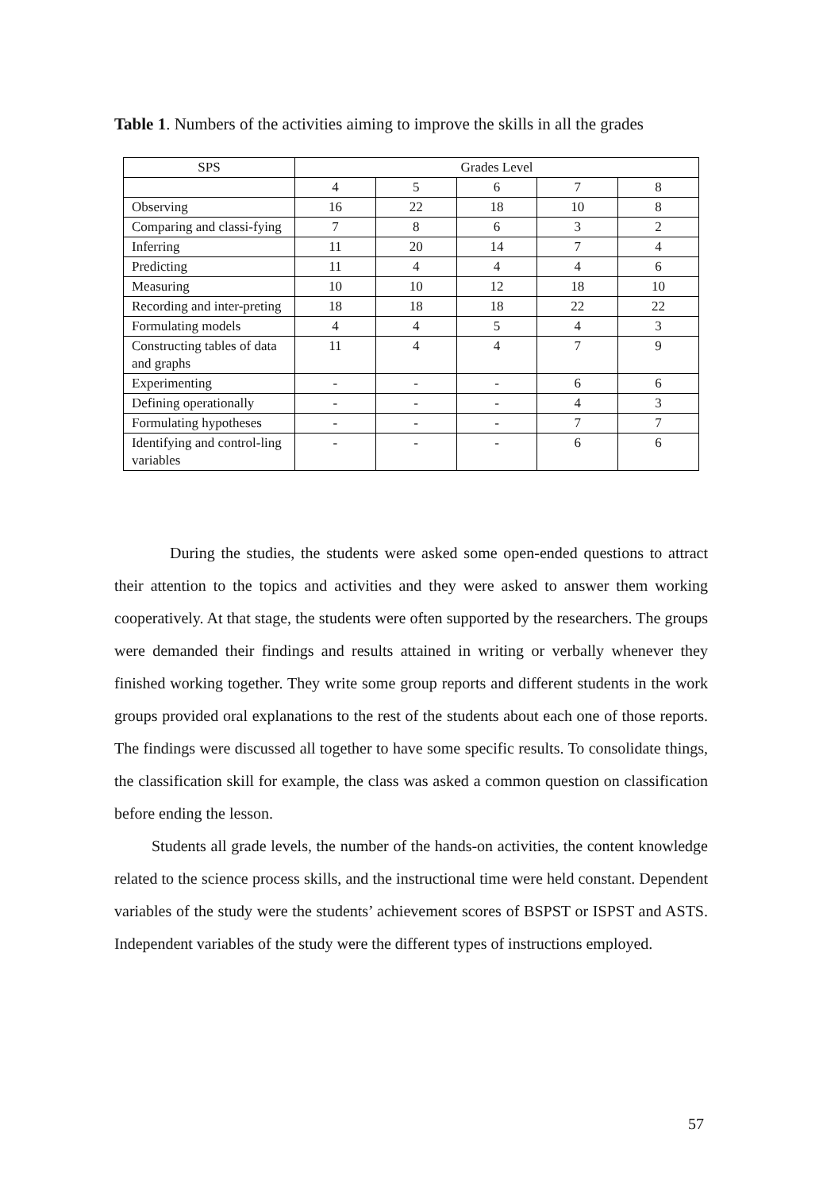Table 1. Numbers of the activities aiming to improve the skills in all the grades
| SPS | Grades Level | | | | |
| --- | --- | --- | --- | --- | --- |
| | 4 | 5 | 6 | 7 | 8 |
| Observing | 16 | 22 | 18 | 10 | 8 |
| Comparing and classi-fying | 7 | 8 | 6 | 3 | 2 |
| Inferring | 11 | 20 | 14 | 7 | 4 |
| Predicting | 11 | 4 | 4 | 4 | 6 |
| Measuring | 10 | 10 | 12 | 18 | 10 |
| Recording and inter-preting | 18 | 18 | 18 | 22 | 22 |
| Formulating models | 4 | 4 | 5 | 4 | 3 |
| Constructing tables of data and graphs | 11 | 4 | 4 | 7 | 9 |
| Experimenting | - | - | - | 6 | 6 |
| Defining operationally | - | - | - | 4 | 3 |
| Formulating hypotheses | - | - | - | 7 | 7 |
| Identifying and control-ling variables | - | - | - | 6 | 6 |
During the studies, the students were asked some open-ended questions to attract their attention to the topics and activities and they were asked to answer them working cooperatively. At that stage, the students were often supported by the researchers. The groups were demanded their findings and results attained in writing or verbally whenever they finished working together. They write some group reports and different students in the work groups provided oral explanations to the rest of the students about each one of those reports. The findings were discussed all together to have some specific results. To consolidate things, the classification skill for example, the class was asked a common question on classification before ending the lesson.
Students all grade levels, the number of the hands-on activities, the content knowledge related to the science process skills, and the instructional time were held constant. Dependent variables of the study were the students’ achievement scores of BSPST or ISPST and ASTS. Independent variables of the study were the different types of instructions employed.
57